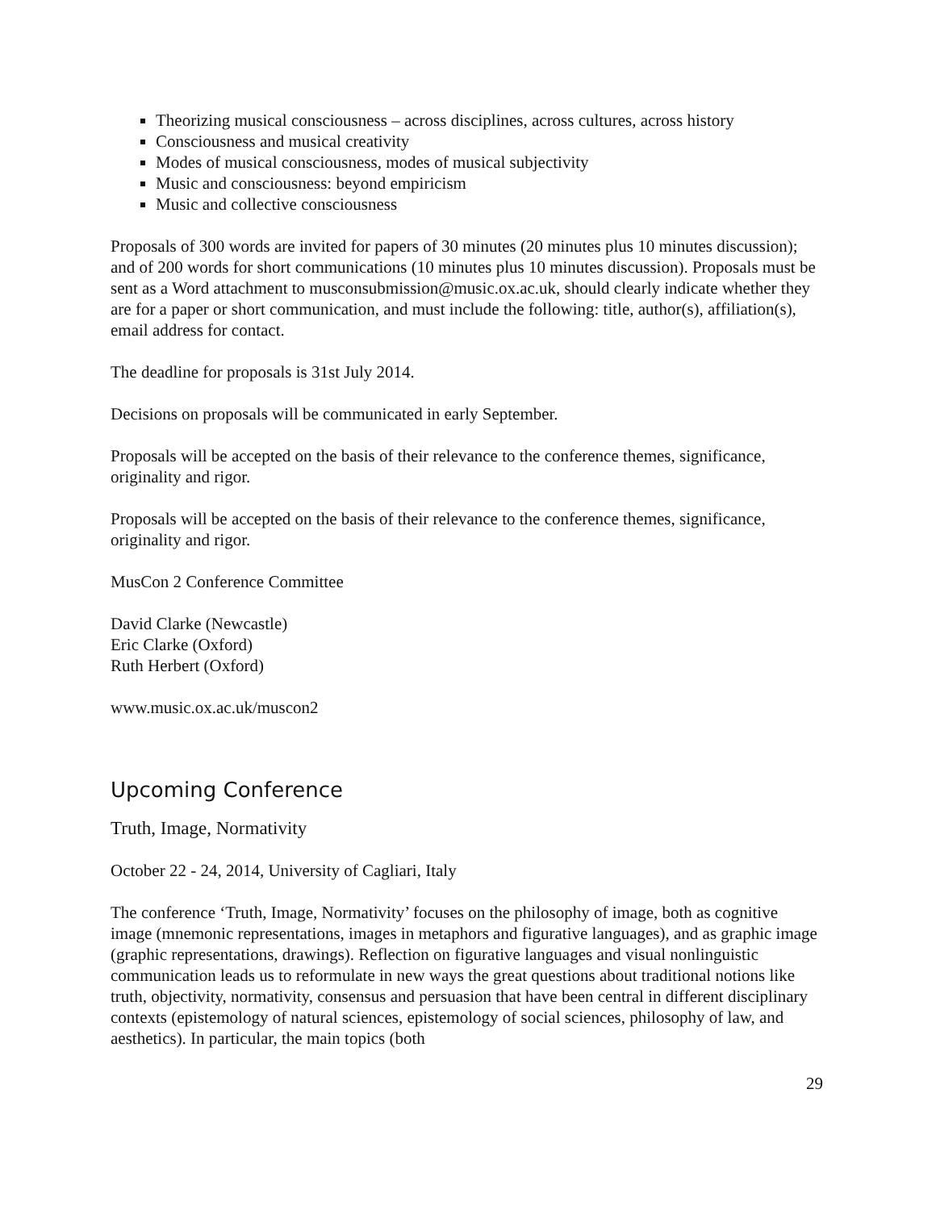Theorizing musical consciousness – across disciplines, across cultures, across history
Consciousness and musical creativity
Modes of musical consciousness, modes of musical subjectivity
Music and consciousness: beyond empiricism
Music and collective consciousness
Proposals of 300 words are invited for papers of 30 minutes (20 minutes plus 10 minutes discussion); and of 200 words for short communications (10 minutes plus 10 minutes discussion). Proposals must be sent as a Word attachment to musconsubmission@music.ox.ac.uk, should clearly indicate whether they are for a paper or short communication, and must include the following: title, author(s), affiliation(s), email address for contact.
The deadline for proposals is 31st July 2014.
Decisions on proposals will be communicated in early September.
Proposals will be accepted on the basis of their relevance to the conference themes, significance, originality and rigor.
Proposals will be accepted on the basis of their relevance to the conference themes, significance, originality and rigor.
MusCon 2 Conference Committee
David Clarke (Newcastle)
Eric Clarke (Oxford)
Ruth Herbert (Oxford)
www.music.ox.ac.uk/muscon2
Upcoming Conference
Truth, Image, Normativity
October 22 - 24, 2014, University of Cagliari, Italy
The conference ‘Truth, Image, Normativity’ focuses on the philosophy of image, both as cognitive image (mnemonic representations, images in metaphors and figurative languages), and as graphic image (graphic representations, drawings). Reflection on figurative languages and visual nonlinguistic communication leads us to reformulate in new ways the great questions about traditional notions like truth, objectivity, normativity, consensus and persuasion that have been central in different disciplinary contexts (epistemology of natural sciences, epistemology of social sciences, philosophy of law, and aesthetics). In particular, the main topics (both
29